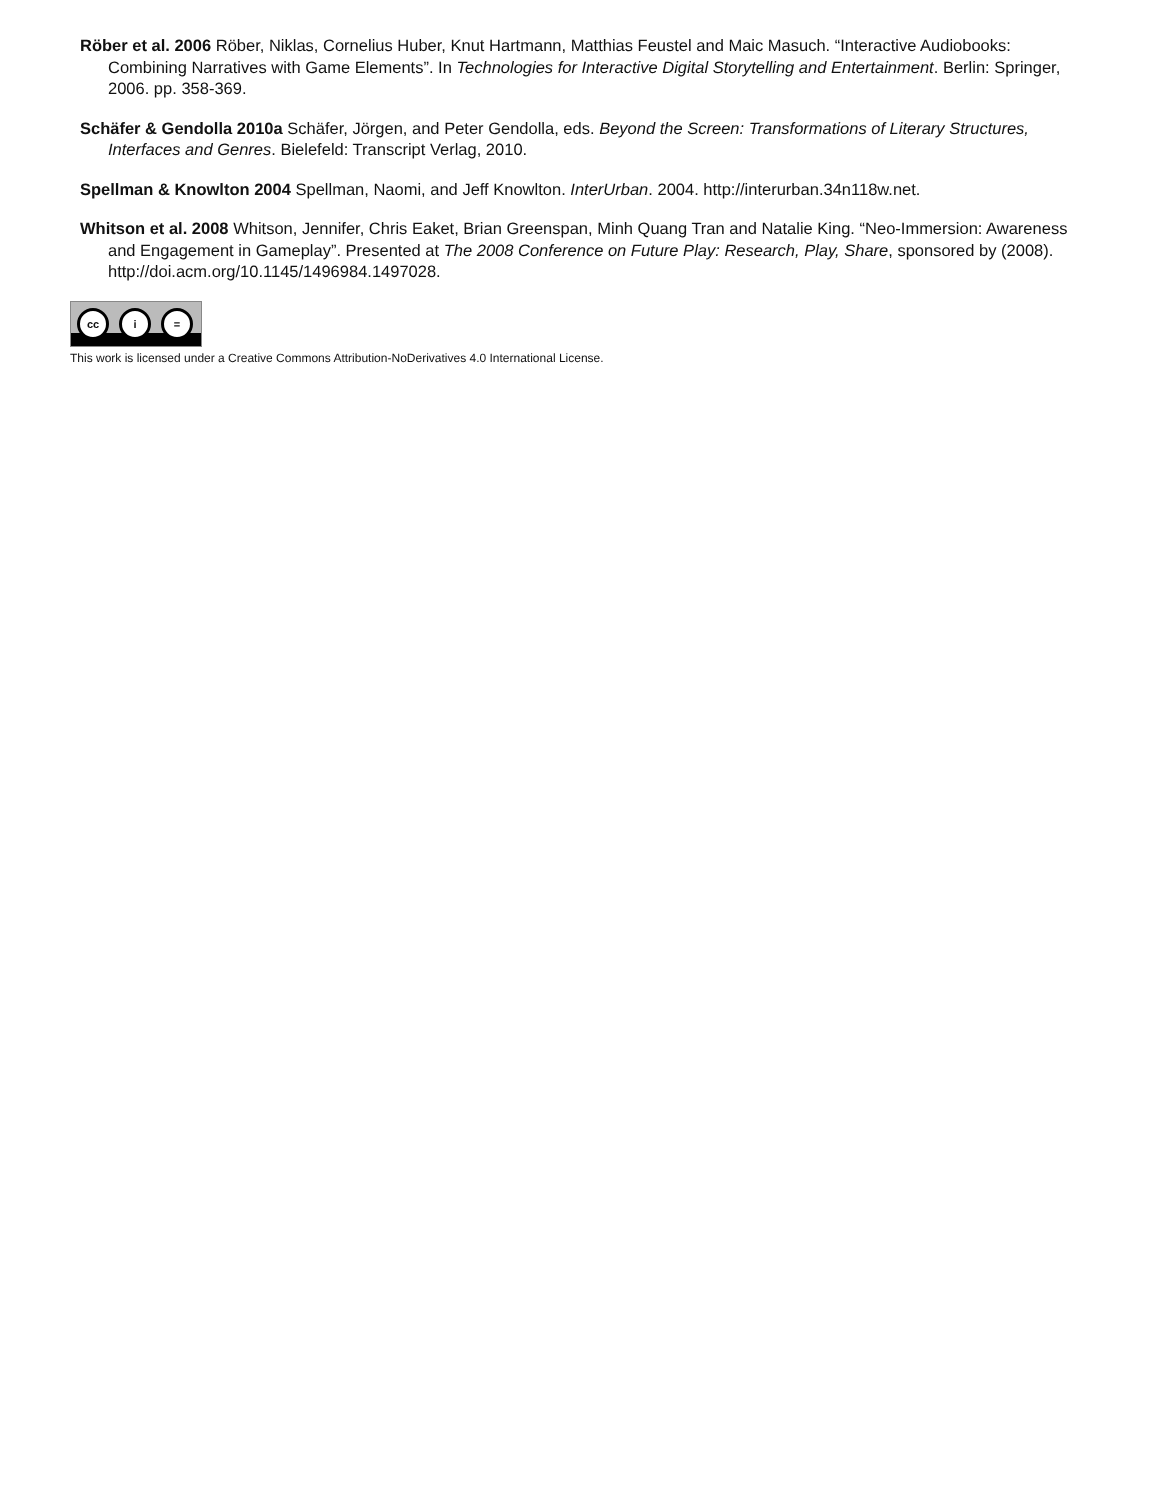Röber et al. 2006 Röber, Niklas, Cornelius Huber, Knut Hartmann, Matthias Feustel and Maic Masuch. “Interactive Audiobooks: Combining Narratives with Game Elements”. In Technologies for Interactive Digital Storytelling and Entertainment. Berlin: Springer, 2006. pp. 358-369.
Schäfer & Gendolla 2010a Schäfer, Jörgen, and Peter Gendolla, eds. Beyond the Screen: Transformations of Literary Structures, Interfaces and Genres. Bielefeld: Transcript Verlag, 2010.
Spellman & Knowlton 2004 Spellman, Naomi, and Jeff Knowlton. InterUrban. 2004. http://interurban.34n118w.net.
Whitson et al. 2008 Whitson, Jennifer, Chris Eaket, Brian Greenspan, Minh Quang Tran and Natalie King. “Neo-Immersion: Awareness and Engagement in Gameplay”. Presented at The 2008 Conference on Future Play: Research, Play, Share, sponsored by (2008). http://doi.acm.org/10.1145/1496984.1497028.
cc i =
This work is licensed under a Creative Commons Attribution-NoDerivatives 4.0 International License.